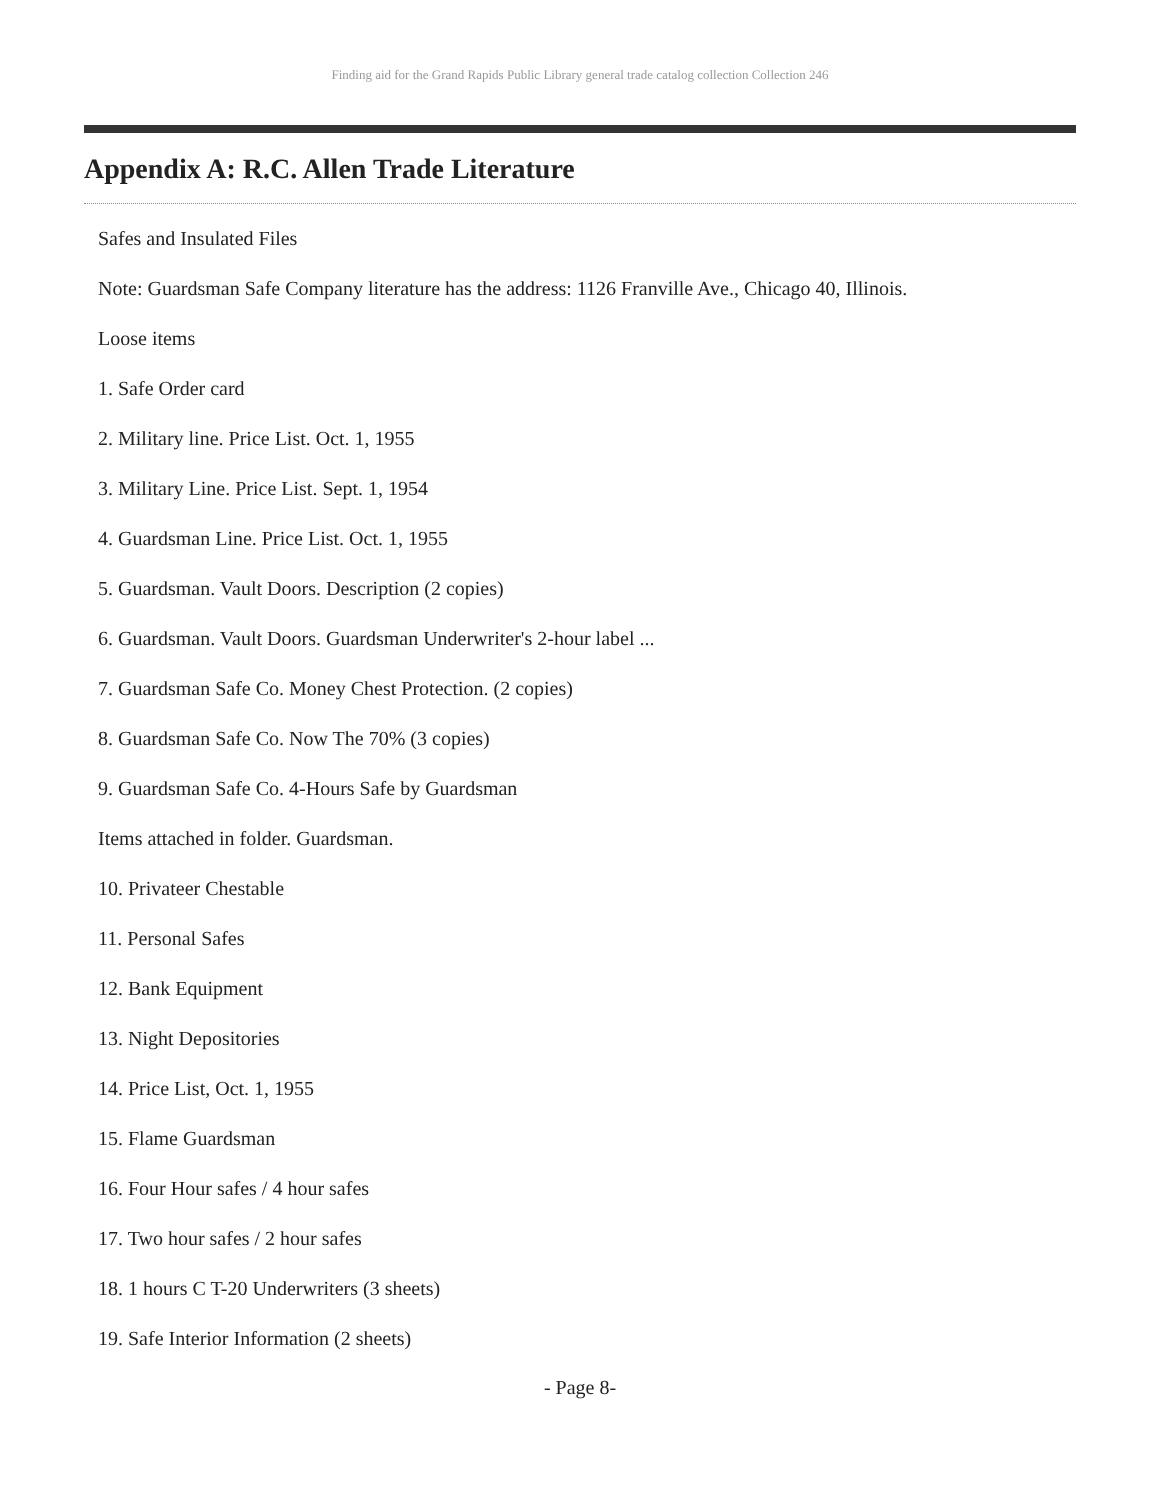Finding aid for the Grand Rapids Public Library general trade catalog collection Collection 246
Appendix A: R.C. Allen Trade Literature
Safes and Insulated Files
Note: Guardsman Safe Company literature has the address: 1126 Franville Ave., Chicago 40, Illinois.
Loose items
1. Safe Order card
2. Military line. Price List. Oct. 1, 1955
3. Military Line. Price List. Sept. 1, 1954
4. Guardsman Line. Price List. Oct. 1, 1955
5. Guardsman. Vault Doors. Description (2 copies)
6. Guardsman. Vault Doors. Guardsman Underwriter's 2-hour label ...
7. Guardsman Safe Co. Money Chest Protection. (2 copies)
8. Guardsman Safe Co. Now The 70% (3 copies)
9. Guardsman Safe Co. 4-Hours Safe by Guardsman
Items attached in folder. Guardsman.
10. Privateer Chestable
11. Personal Safes
12. Bank Equipment
13. Night Depositories
14. Price List, Oct. 1, 1955
15. Flame Guardsman
16. Four Hour safes / 4 hour safes
17. Two hour safes / 2 hour safes
18. 1 hours C T-20 Underwriters (3 sheets)
19. Safe Interior Information (2 sheets)
- Page 8-